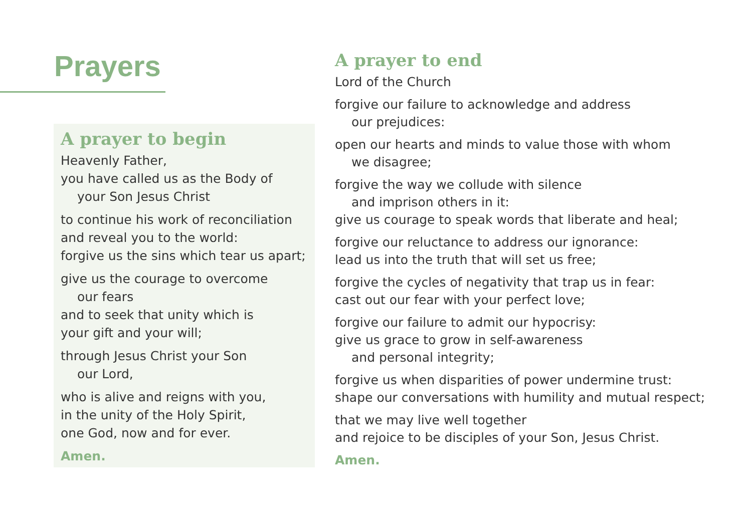Prayers
A prayer to begin
Heavenly Father,
you have called us as the Body of
your Son Jesus Christ
to continue his work of reconciliation
and reveal you to the world:
forgive us the sins which tear us apart;
give us the courage to overcome
our fears
and to seek that unity which is
your gift and your will;
through Jesus Christ your Son
our Lord,
who is alive and reigns with you,
in the unity of the Holy Spirit,
one God, now and for ever.
Amen.
A prayer to end
Lord of the Church
forgive our failure to acknowledge and address
our prejudices:
open our hearts and minds to value those with whom
we disagree;
forgive the way we collude with silence
and imprison others in it:
give us courage to speak words that liberate and heal;
forgive our reluctance to address our ignorance:
lead us into the truth that will set us free;
forgive the cycles of negativity that trap us in fear:
cast out our fear with your perfect love;
forgive our failure to admit our hypocrisy:
give us grace to grow in self-awareness
and personal integrity;
forgive us when disparities of power undermine trust:
shape our conversations with humility and mutual respect;
that we may live well together
and rejoice to be disciples of your Son, Jesus Christ.
Amen.